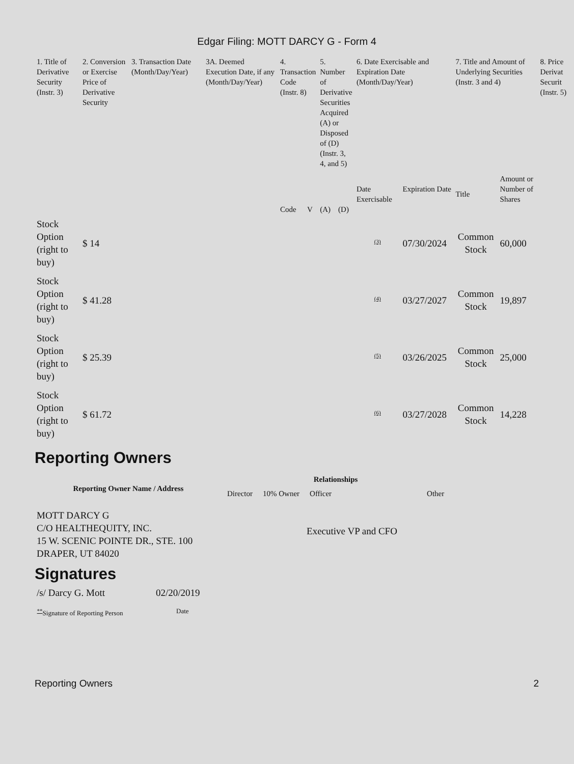Edgar Filing: MOTT DARCY G - Form 4
| 1. Title of Derivative Security (Instr. 3) | 2. Conversion or Exercise Price of Derivative Security | 3. Transaction Date (Month/Day/Year) | 3A. Deemed Execution Date, if any (Month/Day/Year) | 4. Transaction Code (Instr. 8) | | 5. Number of Derivative Securities Acquired (A) or Disposed of (D) (Instr. 3, 4, and 5) | | 6. Date Exercisable and Expiration Date (Month/Day/Year) | | 7. Title and Amount of Underlying Securities (Instr. 3 and 4) | | 8. Price Derivat Securit (Instr. 5) |
| --- | --- | --- | --- | --- | --- | --- | --- | --- | --- | --- | --- | --- |
| | | | | Code | V | (A) | (D) | Date Exercisable | Expiration Date | Title | Amount or Number of Shares | |
| Stock Option (right to buy) | $ 14 | | | | | | | <sup>(3)</sup> | 07/30/2024 | Common Stock | 60,000 | |
| Stock Option (right to buy) | $ 41.28 | | | | | | | <sup>(4)</sup> | 03/27/2027 | Common Stock | 19,897 | |
| Stock Option (right to buy) | $ 25.39 | | | | | | | <sup>(5)</sup> | 03/26/2025 | Common Stock | 25,000 | |
| Stock Option (right to buy) | $ 61.72 | | | | | | | <sup>(6)</sup> | 03/27/2028 | Common Stock | 14,228 | |
Reporting Owners
| Reporting Owner Name / Address | Relationships | | | |
| --- | --- | --- | --- | --- |
| | Director | 10% Owner | Officer | Other |
| MOTT DARCY G C/O HEALTHEQUITY, INC. 15 W. SCENIC POINTE DR., STE. 100 DRAPER, UT 84020 | | | Executive VP and CFO | |
Signatures
| /s/ Darcy G. Mott | 02/20/2019 |
| <sup>**</sup> Signature of Reporting Person | Date |
Reporting Owners 2